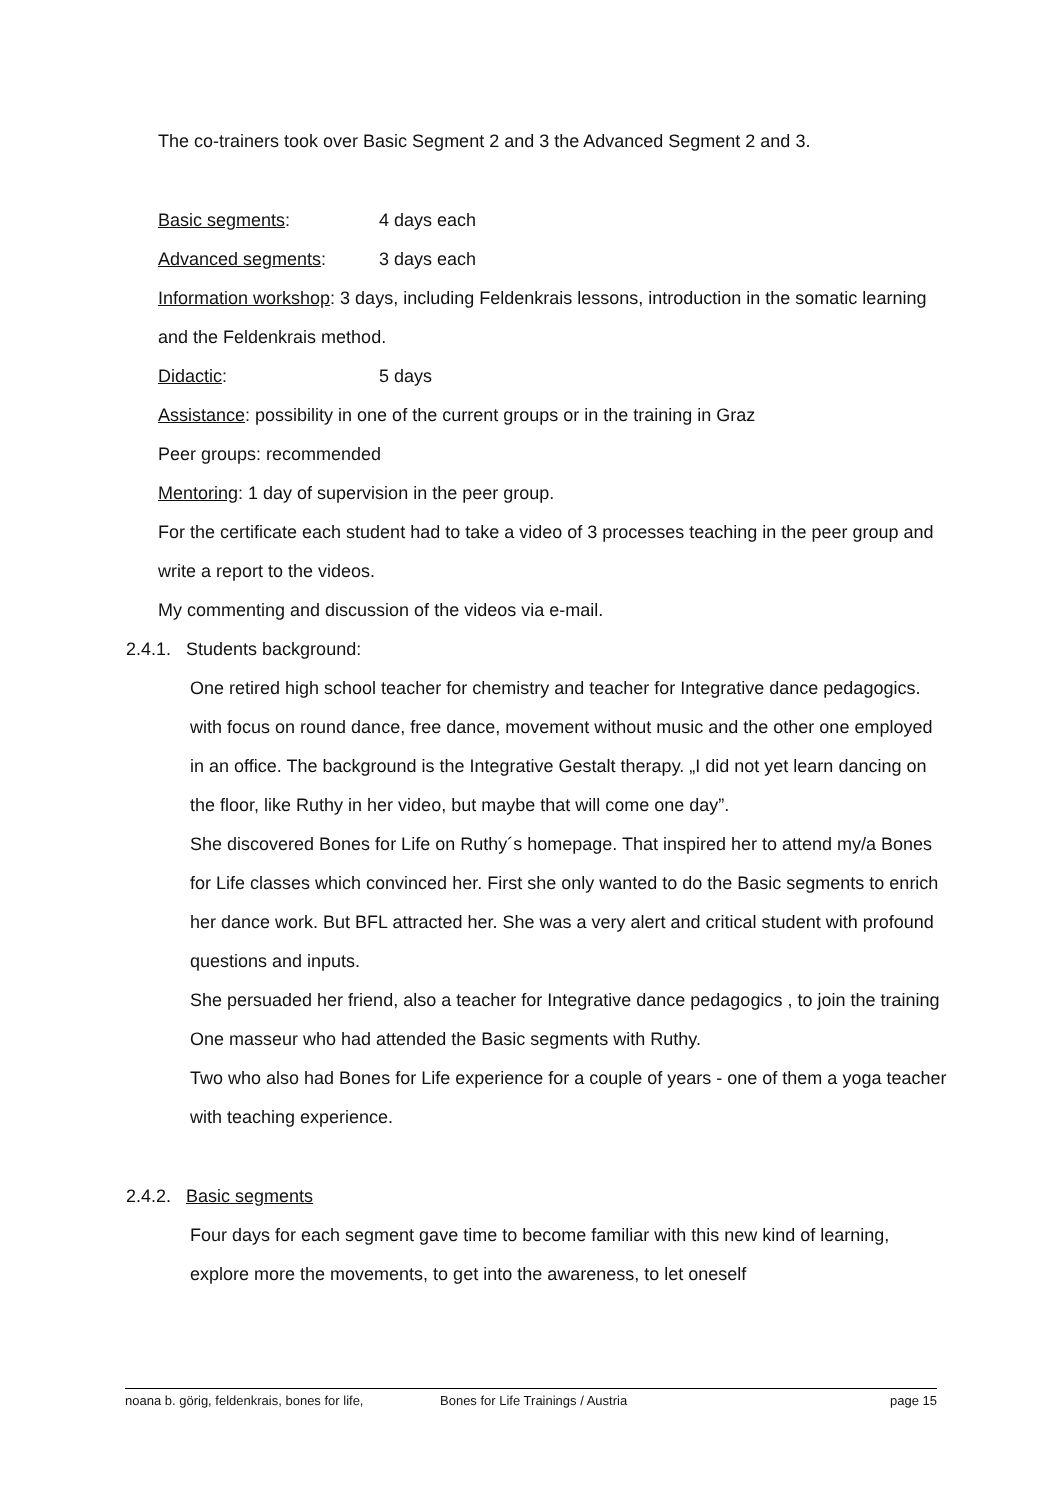The co-trainers took over Basic Segment 2 and 3 the Advanced Segment 2 and 3.
Basic segments: 4 days each
Advanced segments: 3 days each
Information workshop: 3 days, including Feldenkrais lessons, introduction in the somatic learning and the Feldenkrais method.
Didactic: 5 days
Assistance: possibility in one of the current groups or in the training in Graz
Peer groups: recommended
Mentoring: 1 day of supervision in the peer group.
For the certificate each student had to take a video of 3 processes teaching in the peer group and write a report to the videos.
My commenting and discussion of the videos via e-mail.
2.4.1. Students background:
One retired high school teacher for chemistry and teacher for Integrative dance pedagogics. with focus on round dance, free dance, movement without music and the other one employed in an office. The background is the Integrative Gestalt therapy. „I did not yet learn dancing on the floor, like Ruthy in her video, but maybe that will come one day”.
She discovered Bones for Life on Ruthy´s homepage. That inspired her to attend my/a Bones for Life classes which convinced her. First she only wanted to do the Basic segments to enrich her dance work. But BFL attracted her. She was a very alert and critical student with profound questions and inputs.
She persuaded her friend, also a teacher for Integrative dance pedagogics , to join the training
One masseur who had attended the Basic segments with Ruthy.
Two who also had Bones for Life experience for a couple of years - one of them a yoga teacher with teaching experience.
2.4.2. Basic segments
Four days for each segment gave time to become familiar with this new kind of learning, explore more the movements, to get into the awareness, to let oneself
noana b. görig, feldenkrais, bones for life, Bones for Life Trainings / Austria page 15